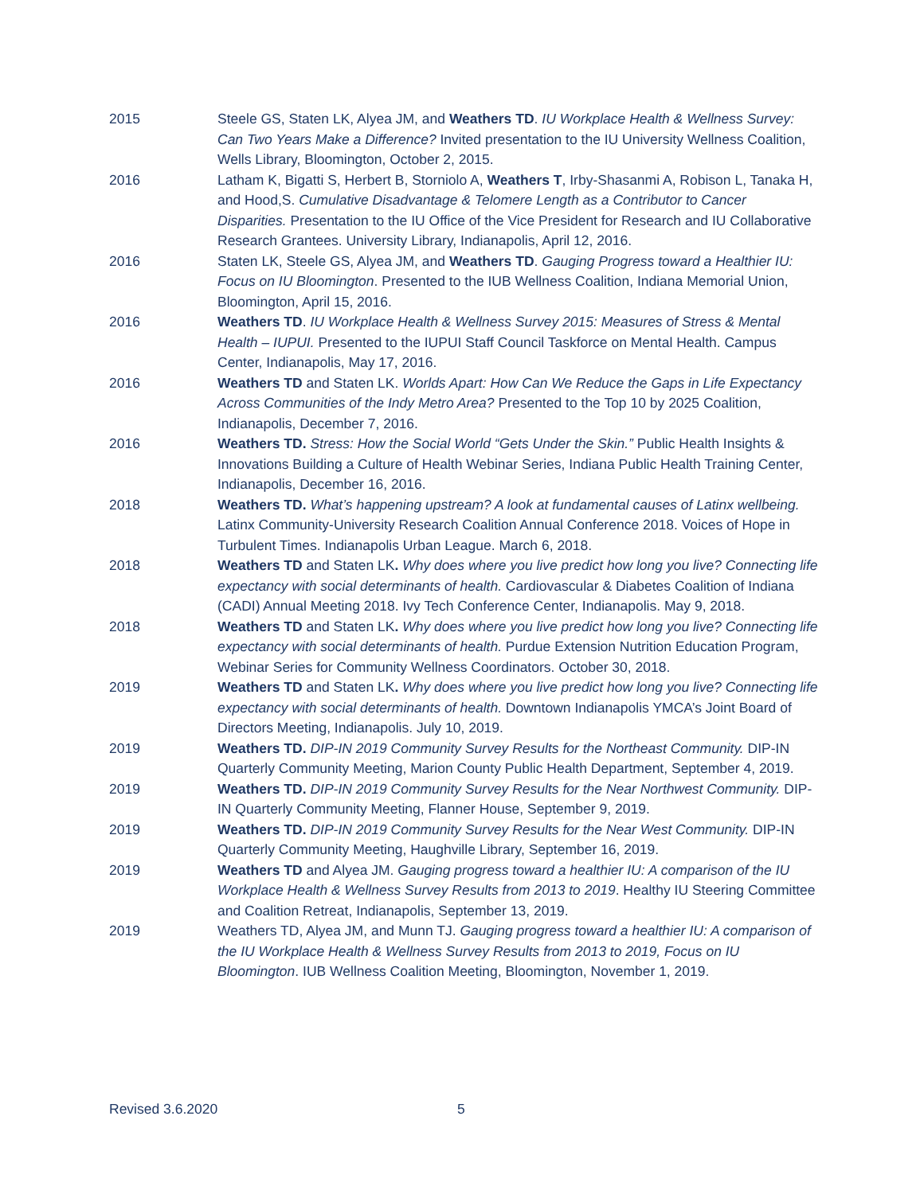2015 Steele GS, Staten LK, Alyea JM, and Weathers TD. IU Workplace Health & Wellness Survey: Can Two Years Make a Difference? Invited presentation to the IU University Wellness Coalition, Wells Library, Bloomington, October 2, 2015.
2016 Latham K, Bigatti S, Herbert B, Storniolo A, Weathers T, Irby-Shasanmi A, Robison L, Tanaka H, and Hood,S. Cumulative Disadvantage & Telomere Length as a Contributor to Cancer Disparities. Presentation to the IU Office of the Vice President for Research and IU Collaborative Research Grantees. University Library, Indianapolis, April 12, 2016.
2016 Staten LK, Steele GS, Alyea JM, and Weathers TD. Gauging Progress toward a Healthier IU: Focus on IU Bloomington. Presented to the IUB Wellness Coalition, Indiana Memorial Union, Bloomington, April 15, 2016.
2016 Weathers TD. IU Workplace Health & Wellness Survey 2015: Measures of Stress & Mental Health – IUPUI. Presented to the IUPUI Staff Council Taskforce on Mental Health. Campus Center, Indianapolis, May 17, 2016.
2016 Weathers TD and Staten LK. Worlds Apart: How Can We Reduce the Gaps in Life Expectancy Across Communities of the Indy Metro Area? Presented to the Top 10 by 2025 Coalition, Indianapolis, December 7, 2016.
2016 Weathers TD. Stress: How the Social World “Gets Under the Skin.” Public Health Insights & Innovations Building a Culture of Health Webinar Series, Indiana Public Health Training Center, Indianapolis, December 16, 2016.
2018 Weathers TD. What’s happening upstream? A look at fundamental causes of Latinx wellbeing. Latinx Community-University Research Coalition Annual Conference 2018. Voices of Hope in Turbulent Times. Indianapolis Urban League. March 6, 2018.
2018 Weathers TD and Staten LK. Why does where you live predict how long you live? Connecting life expectancy with social determinants of health. Cardiovascular & Diabetes Coalition of Indiana (CADI) Annual Meeting 2018. Ivy Tech Conference Center, Indianapolis. May 9, 2018.
2018 Weathers TD and Staten LK. Why does where you live predict how long you live? Connecting life expectancy with social determinants of health. Purdue Extension Nutrition Education Program, Webinar Series for Community Wellness Coordinators. October 30, 2018.
2019 Weathers TD and Staten LK. Why does where you live predict how long you live? Connecting life expectancy with social determinants of health. Downtown Indianapolis YMCA’s Joint Board of Directors Meeting, Indianapolis. July 10, 2019.
2019 Weathers TD. DIP-IN 2019 Community Survey Results for the Northeast Community. DIP-IN Quarterly Community Meeting, Marion County Public Health Department, September 4, 2019.
2019 Weathers TD. DIP-IN 2019 Community Survey Results for the Near Northwest Community. DIP-IN Quarterly Community Meeting, Flanner House, September 9, 2019.
2019 Weathers TD. DIP-IN 2019 Community Survey Results for the Near West Community. DIP-IN Quarterly Community Meeting, Haughville Library, September 16, 2019.
2019 Weathers TD and Alyea JM. Gauging progress toward a healthier IU: A comparison of the IU Workplace Health & Wellness Survey Results from 2013 to 2019. Healthy IU Steering Committee and Coalition Retreat, Indianapolis, September 13, 2019.
2019 Weathers TD, Alyea JM, and Munn TJ. Gauging progress toward a healthier IU: A comparison of the IU Workplace Health & Wellness Survey Results from 2013 to 2019, Focus on IU Bloomington. IUB Wellness Coalition Meeting, Bloomington, November 1, 2019.
Revised 3.6.2020 5